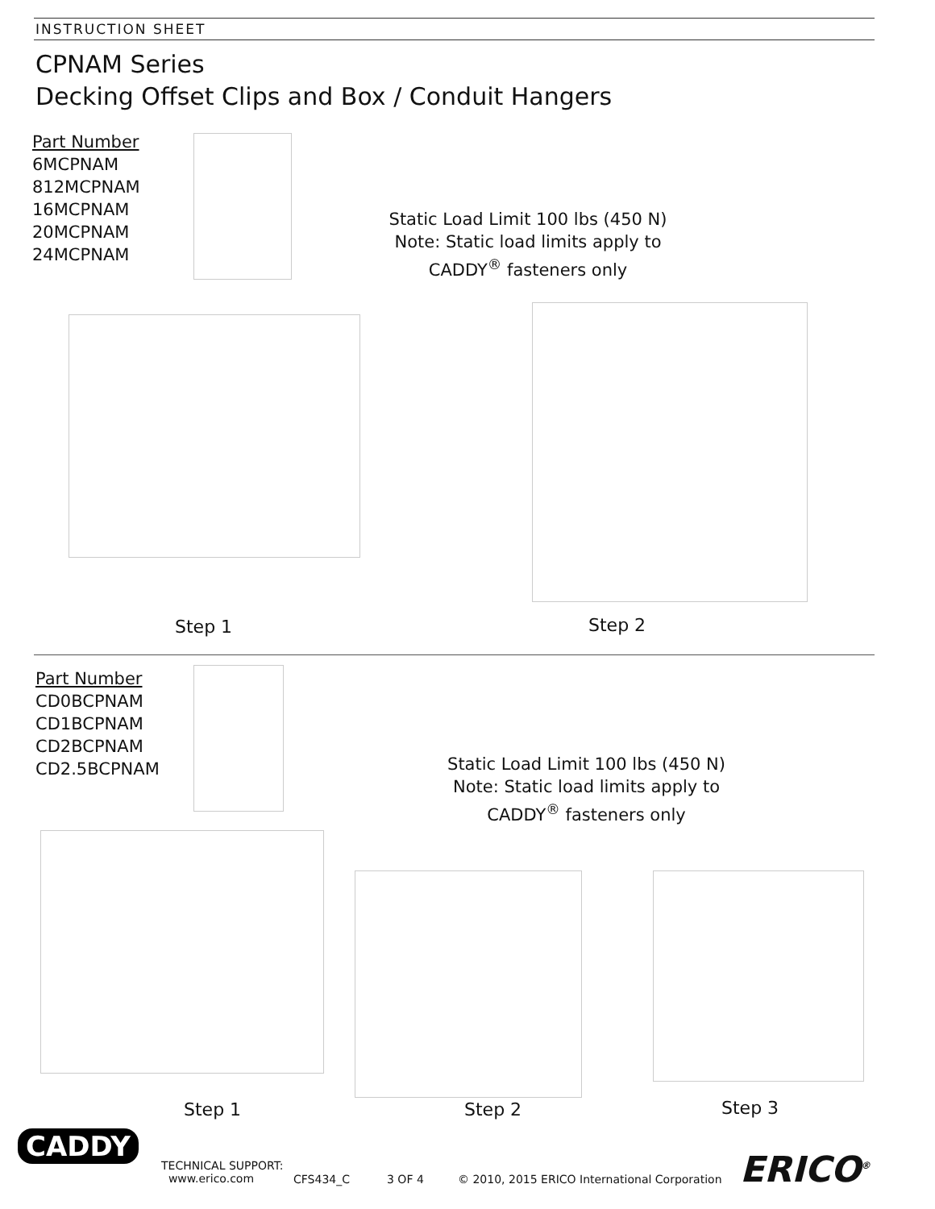INSTRUCTION SHEET
CPNAM Series
Decking Offset Clips and Box / Conduit Hangers
Part Number
6MCPNAM
812MCPNAM
16MCPNAM
20MCPNAM
24MCPNAM
Static Load Limit 100 lbs (450 N)
Note: Static load limits apply to
CADDY<sup>®</sup> fasteners only
Step 1 Step 2
Part Number
CD0BCPNAM
CD1BCPNAM
CD2BCPNAM
CD2.5BCPNAM
Static Load Limit 100 lbs (450 N)
Note: Static load limits apply to
CADDY<sup>®</sup> fasteners only
Step 1 Step 2 Step 3
CADDY
TECHNICAL SUPPORT:
www.erico.com
CFS434_C 3 OF 4
© 2010, 2015 ERICO International Corporation
ERICO<sup>®</sup>